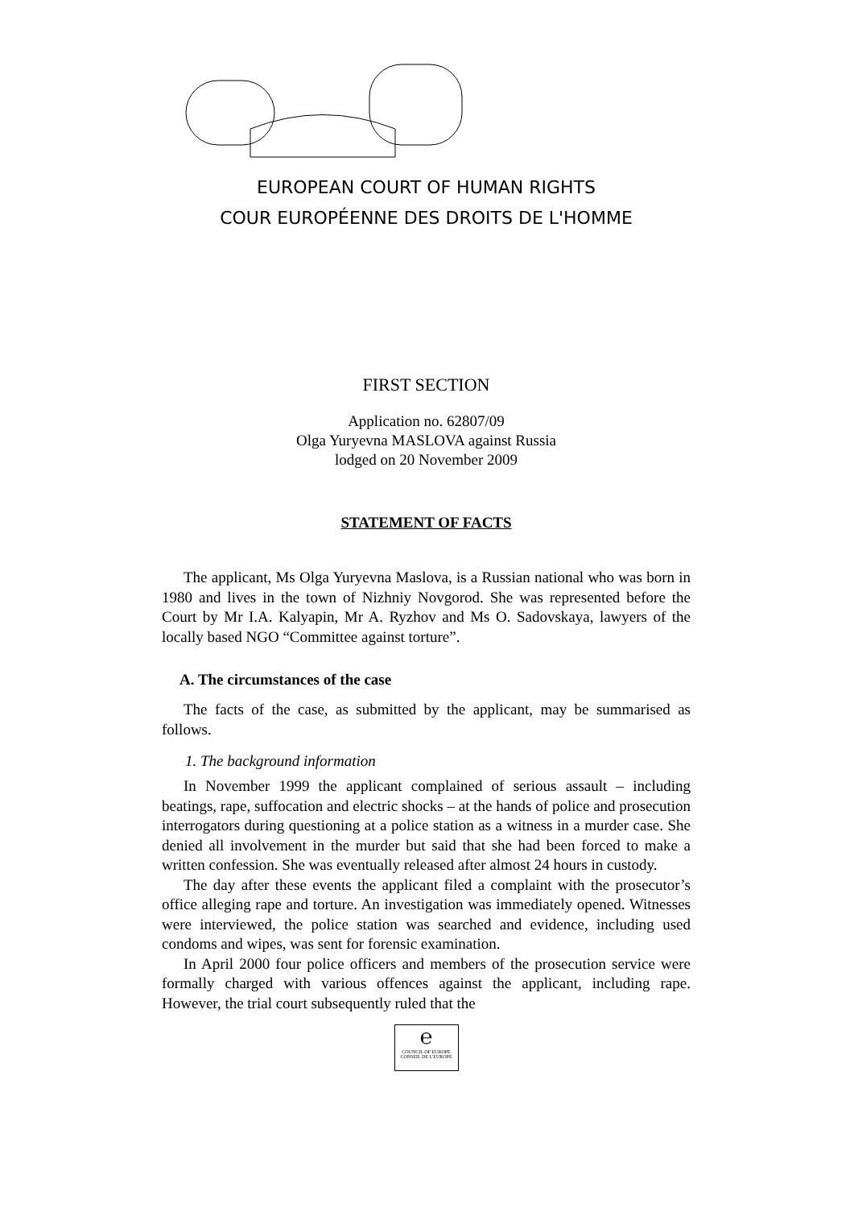EUROPEAN COURT OF HUMAN RIGHTS
COUR EUROPÉENNE DES DROITS DE L'HOMME
FIRST SECTION
Application no. 62807/09
Olga Yuryevna MASLOVA against Russia
lodged on 20 November 2009
STATEMENT OF FACTS
The applicant, Ms Olga Yuryevna Maslova, is a Russian national who was born in 1980 and lives in the town of Nizhniy Novgorod. She was represented before the Court by Mr I.A. Kalyapin, Mr A. Ryzhov and Ms O. Sadovskaya, lawyers of the locally based NGO “Committee against torture”.
A. The circumstances of the case
The facts of the case, as submitted by the applicant, may be summarised as follows.
1. The background information
In November 1999 the applicant complained of serious assault – including beatings, rape, suffocation and electric shocks – at the hands of police and prosecution interrogators during questioning at a police station as a witness in a murder case. She denied all involvement in the murder but said that she had been forced to make a written confession. She was eventually released after almost 24 hours in custody.
The day after these events the applicant filed a complaint with the prosecutor’s office alleging rape and torture. An investigation was immediately opened. Witnesses were interviewed, the police station was searched and evidence, including used condoms and wipes, was sent for forensic examination.
In April 2000 four police officers and members of the prosecution service were formally charged with various offences against the applicant, including rape. However, the trial court subsequently ruled that the
℮
COUNCIL OF EUROPE CONSEIL DE L'EUROPE